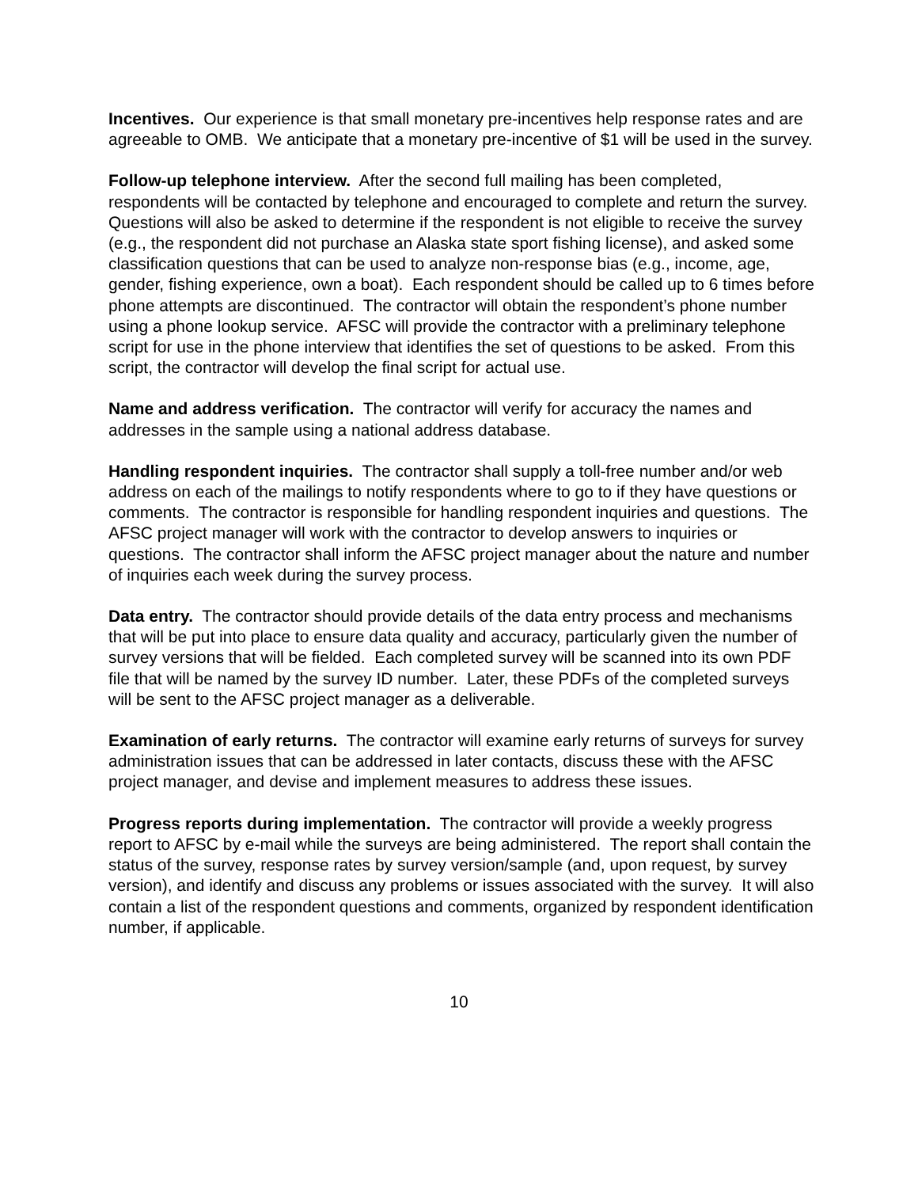Incentives. Our experience is that small monetary pre-incentives help response rates and are agreeable to OMB. We anticipate that a monetary pre-incentive of $1 will be used in the survey.
Follow-up telephone interview. After the second full mailing has been completed, respondents will be contacted by telephone and encouraged to complete and return the survey. Questions will also be asked to determine if the respondent is not eligible to receive the survey (e.g., the respondent did not purchase an Alaska state sport fishing license), and asked some classification questions that can be used to analyze non-response bias (e.g., income, age, gender, fishing experience, own a boat). Each respondent should be called up to 6 times before phone attempts are discontinued. The contractor will obtain the respondent’s phone number using a phone lookup service. AFSC will provide the contractor with a preliminary telephone script for use in the phone interview that identifies the set of questions to be asked. From this script, the contractor will develop the final script for actual use.
Name and address verification. The contractor will verify for accuracy the names and addresses in the sample using a national address database.
Handling respondent inquiries. The contractor shall supply a toll-free number and/or web address on each of the mailings to notify respondents where to go to if they have questions or comments. The contractor is responsible for handling respondent inquiries and questions. The AFSC project manager will work with the contractor to develop answers to inquiries or questions. The contractor shall inform the AFSC project manager about the nature and number of inquiries each week during the survey process.
Data entry. The contractor should provide details of the data entry process and mechanisms that will be put into place to ensure data quality and accuracy, particularly given the number of survey versions that will be fielded. Each completed survey will be scanned into its own PDF file that will be named by the survey ID number. Later, these PDFs of the completed surveys will be sent to the AFSC project manager as a deliverable.
Examination of early returns. The contractor will examine early returns of surveys for survey administration issues that can be addressed in later contacts, discuss these with the AFSC project manager, and devise and implement measures to address these issues.
Progress reports during implementation. The contractor will provide a weekly progress report to AFSC by e-mail while the surveys are being administered. The report shall contain the status of the survey, response rates by survey version/sample (and, upon request, by survey version), and identify and discuss any problems or issues associated with the survey. It will also contain a list of the respondent questions and comments, organized by respondent identification number, if applicable.
10